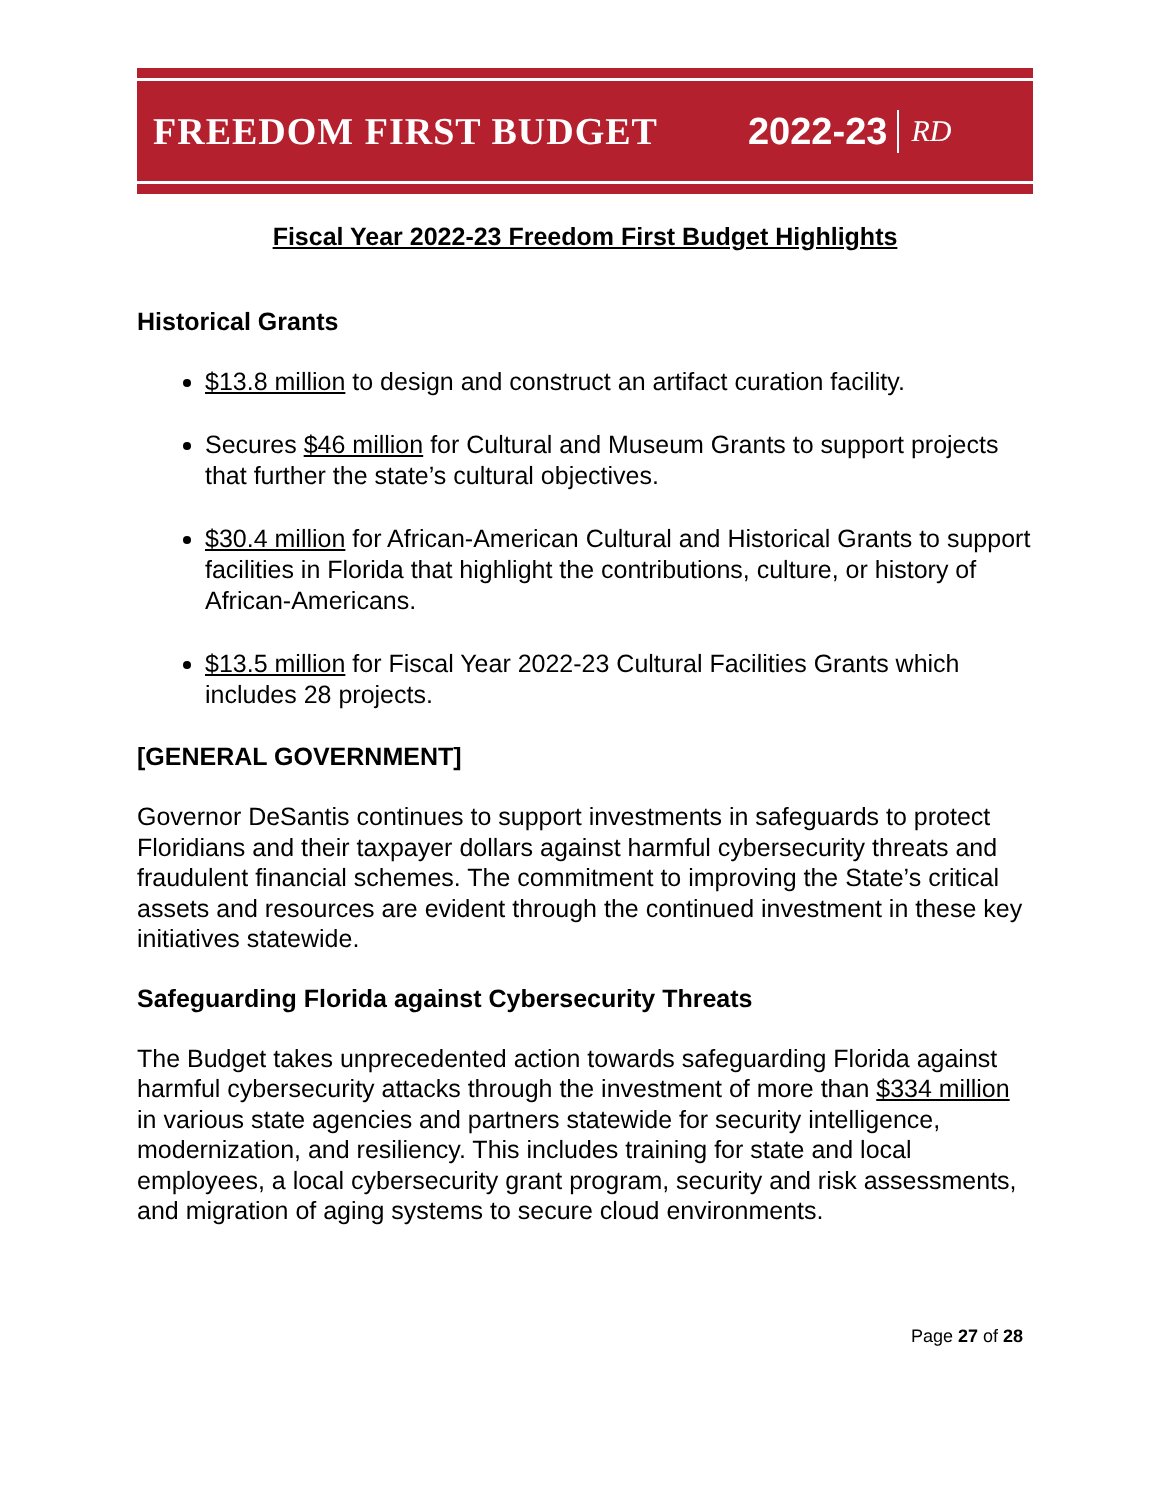FREEDOM FIRST BUDGET 2022-23 RD
Fiscal Year 2022-23 Freedom First Budget Highlights
Historical Grants
$13.8 million to design and construct an artifact curation facility.
Secures $46 million for Cultural and Museum Grants to support projects that further the state’s cultural objectives.
$30.4 million for African-American Cultural and Historical Grants to support facilities in Florida that highlight the contributions, culture, or history of African-Americans.
$13.5 million for Fiscal Year 2022-23 Cultural Facilities Grants which includes 28 projects.
[GENERAL GOVERNMENT]
Governor DeSantis continues to support investments in safeguards to protect Floridians and their taxpayer dollars against harmful cybersecurity threats and fraudulent financial schemes. The commitment to improving the State’s critical assets and resources are evident through the continued investment in these key initiatives statewide.
Safeguarding Florida against Cybersecurity Threats
The Budget takes unprecedented action towards safeguarding Florida against harmful cybersecurity attacks through the investment of more than $334 million in various state agencies and partners statewide for security intelligence, modernization, and resiliency. This includes training for state and local employees, a local cybersecurity grant program, security and risk assessments, and migration of aging systems to secure cloud environments.
Page 27 of 28